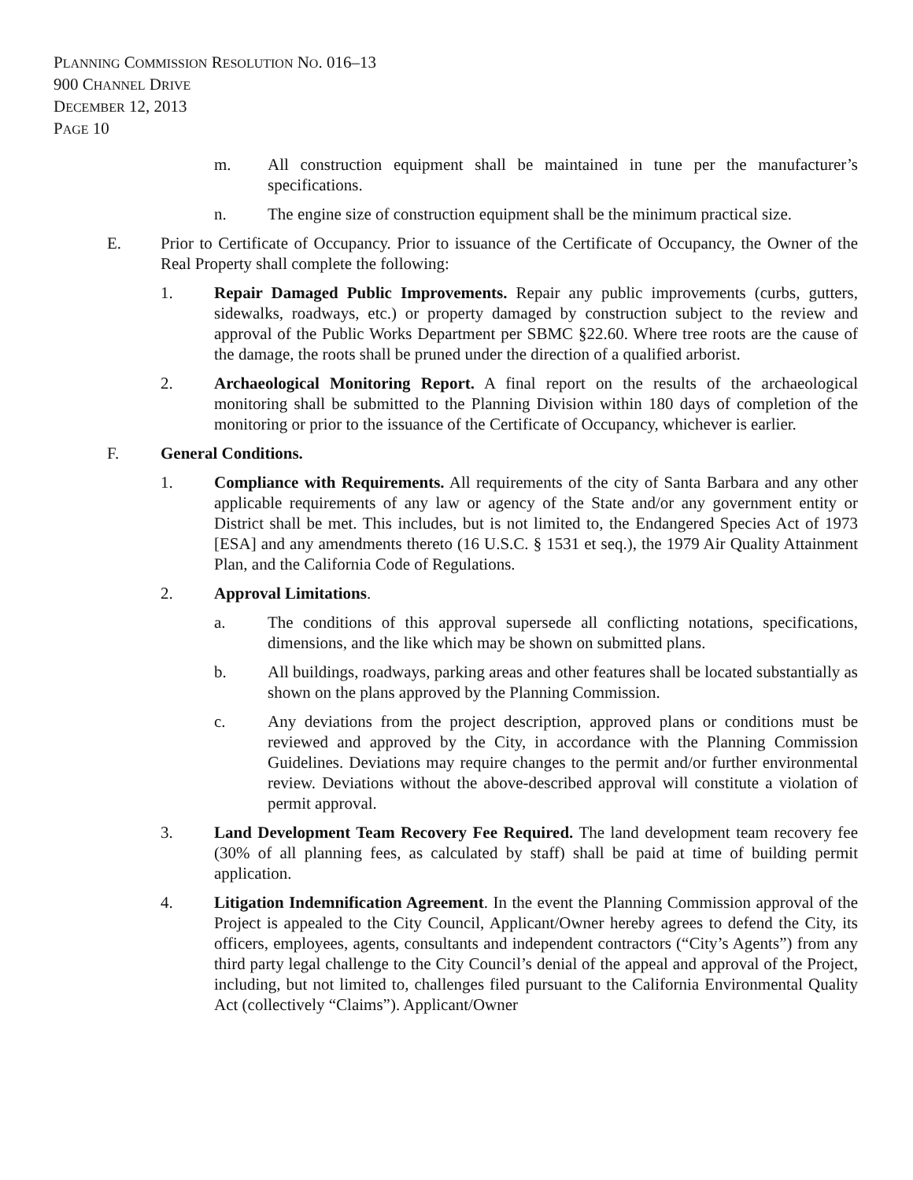PLANNING COMMISSION RESOLUTION NO. 016–13
900 CHANNEL DRIVE
DECEMBER 12, 2013
PAGE 10
m. All construction equipment shall be maintained in tune per the manufacturer’s specifications.
n. The engine size of construction equipment shall be the minimum practical size.
E. Prior to Certificate of Occupancy. Prior to issuance of the Certificate of Occupancy, the Owner of the Real Property shall complete the following:
1. Repair Damaged Public Improvements. Repair any public improvements (curbs, gutters, sidewalks, roadways, etc.) or property damaged by construction subject to the review and approval of the Public Works Department per SBMC §22.60. Where tree roots are the cause of the damage, the roots shall be pruned under the direction of a qualified arborist.
2. Archaeological Monitoring Report. A final report on the results of the archaeological monitoring shall be submitted to the Planning Division within 180 days of completion of the monitoring or prior to the issuance of the Certificate of Occupancy, whichever is earlier.
F. General Conditions.
1. Compliance with Requirements. All requirements of the city of Santa Barbara and any other applicable requirements of any law or agency of the State and/or any government entity or District shall be met. This includes, but is not limited to, the Endangered Species Act of 1973 [ESA] and any amendments thereto (16 U.S.C. § 1531 et seq.), the 1979 Air Quality Attainment Plan, and the California Code of Regulations.
2. Approval Limitations.
a. The conditions of this approval supersede all conflicting notations, specifications, dimensions, and the like which may be shown on submitted plans.
b. All buildings, roadways, parking areas and other features shall be located substantially as shown on the plans approved by the Planning Commission.
c. Any deviations from the project description, approved plans or conditions must be reviewed and approved by the City, in accordance with the Planning Commission Guidelines. Deviations may require changes to the permit and/or further environmental review. Deviations without the above-described approval will constitute a violation of permit approval.
3. Land Development Team Recovery Fee Required. The land development team recovery fee (30% of all planning fees, as calculated by staff) shall be paid at time of building permit application.
4. Litigation Indemnification Agreement. In the event the Planning Commission approval of the Project is appealed to the City Council, Applicant/Owner hereby agrees to defend the City, its officers, employees, agents, consultants and independent contractors (“City’s Agents”) from any third party legal challenge to the City Council’s denial of the appeal and approval of the Project, including, but not limited to, challenges filed pursuant to the California Environmental Quality Act (collectively “Claims”). Applicant/Owner